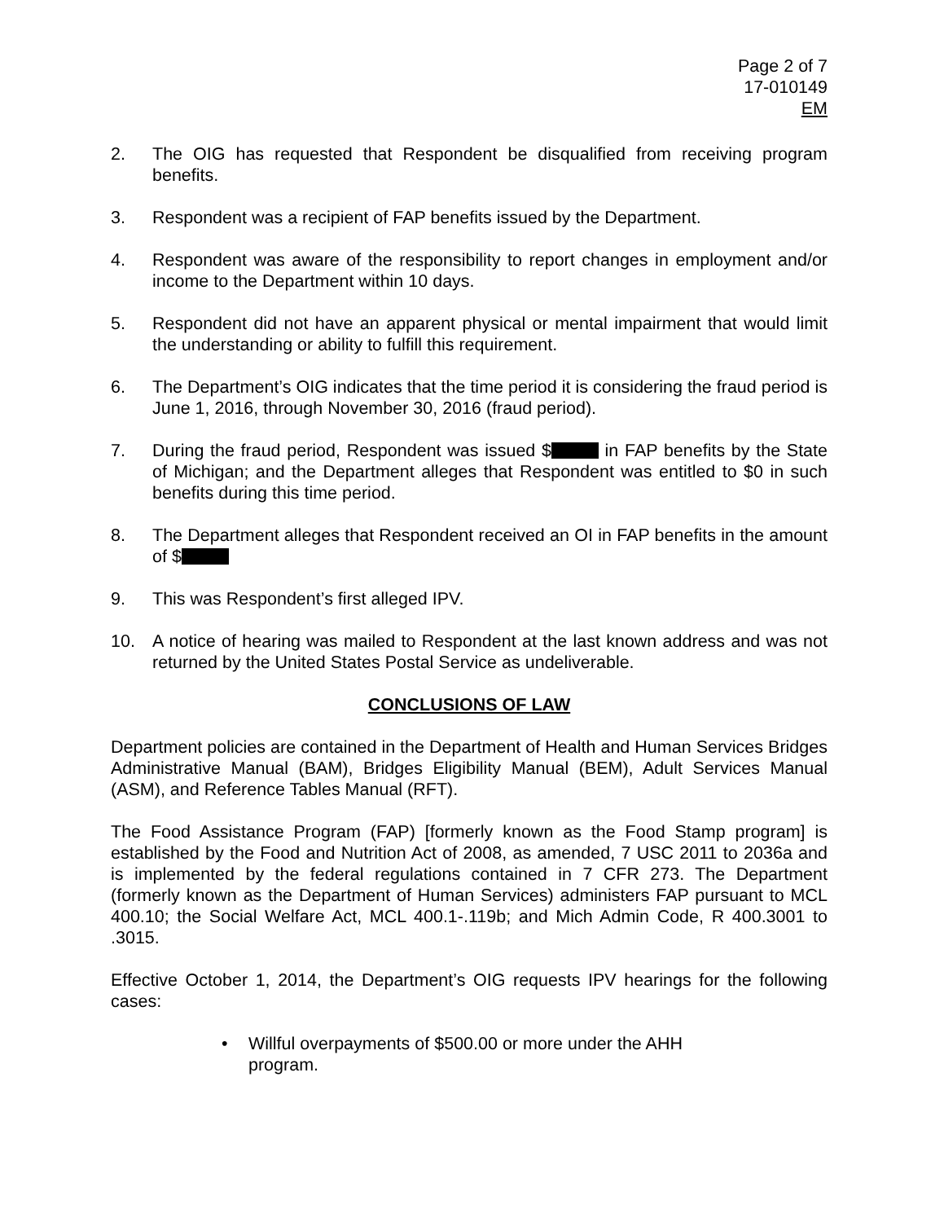Page 2 of 7
17-010149
EM
2. The OIG has requested that Respondent be disqualified from receiving program benefits.
3. Respondent was a recipient of FAP benefits issued by the Department.
4. Respondent was aware of the responsibility to report changes in employment and/or income to the Department within 10 days.
5. Respondent did not have an apparent physical or mental impairment that would limit the understanding or ability to fulfill this requirement.
6. The Department’s OIG indicates that the time period it is considering the fraud period is June 1, 2016, through November 30, 2016 (fraud period).
7. During the fraud period, Respondent was issued $ in FAP benefits by the State of Michigan; and the Department alleges that Respondent was entitled to $0 in such benefits during this time period.
8. The Department alleges that Respondent received an OI in FAP benefits in the amount of $
9. This was Respondent’s first alleged IPV.
10. A notice of hearing was mailed to Respondent at the last known address and was not returned by the United States Postal Service as undeliverable.
CONCLUSIONS OF LAW
Department policies are contained in the Department of Health and Human Services Bridges Administrative Manual (BAM), Bridges Eligibility Manual (BEM), Adult Services Manual (ASM), and Reference Tables Manual (RFT).
The Food Assistance Program (FAP) [formerly known as the Food Stamp program] is established by the Food and Nutrition Act of 2008, as amended, 7 USC 2011 to 2036a and is implemented by the federal regulations contained in 7 CFR 273. The Department (formerly known as the Department of Human Services) administers FAP pursuant to MCL 400.10; the Social Welfare Act, MCL 400.1-.119b; and Mich Admin Code, R 400.3001 to .3015.
Effective October 1, 2014, the Department’s OIG requests IPV hearings for the following cases:
• Willful overpayments of $500.00 or more under the AHH program.